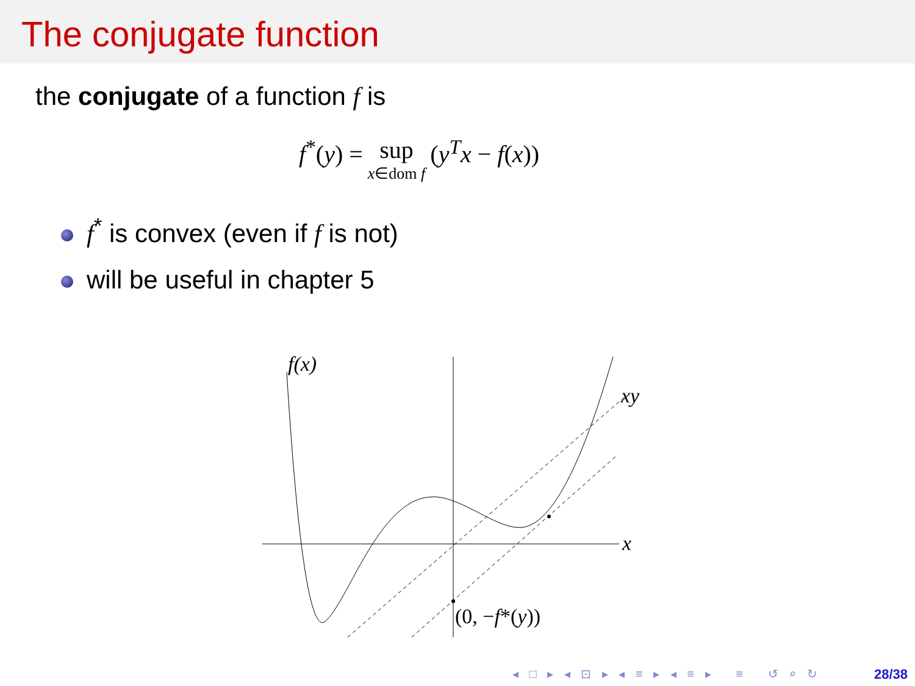The conjugate function
the conjugate of a function f is
f<sup>*</sup>(y) = sup x∈dom f (y<sup>T</sup>x − f(x))
f<sup>*</sup> is convex (even if f is not)
will be useful in chapter 5
f(x)
xy
x
(0, −f*(y))
◂ □ ▸ ◂ ⊡ ▸ ◂ ≡ ▸ ◂ ≡ ▸ ≡ ↺ ⌕ ↻
28/38